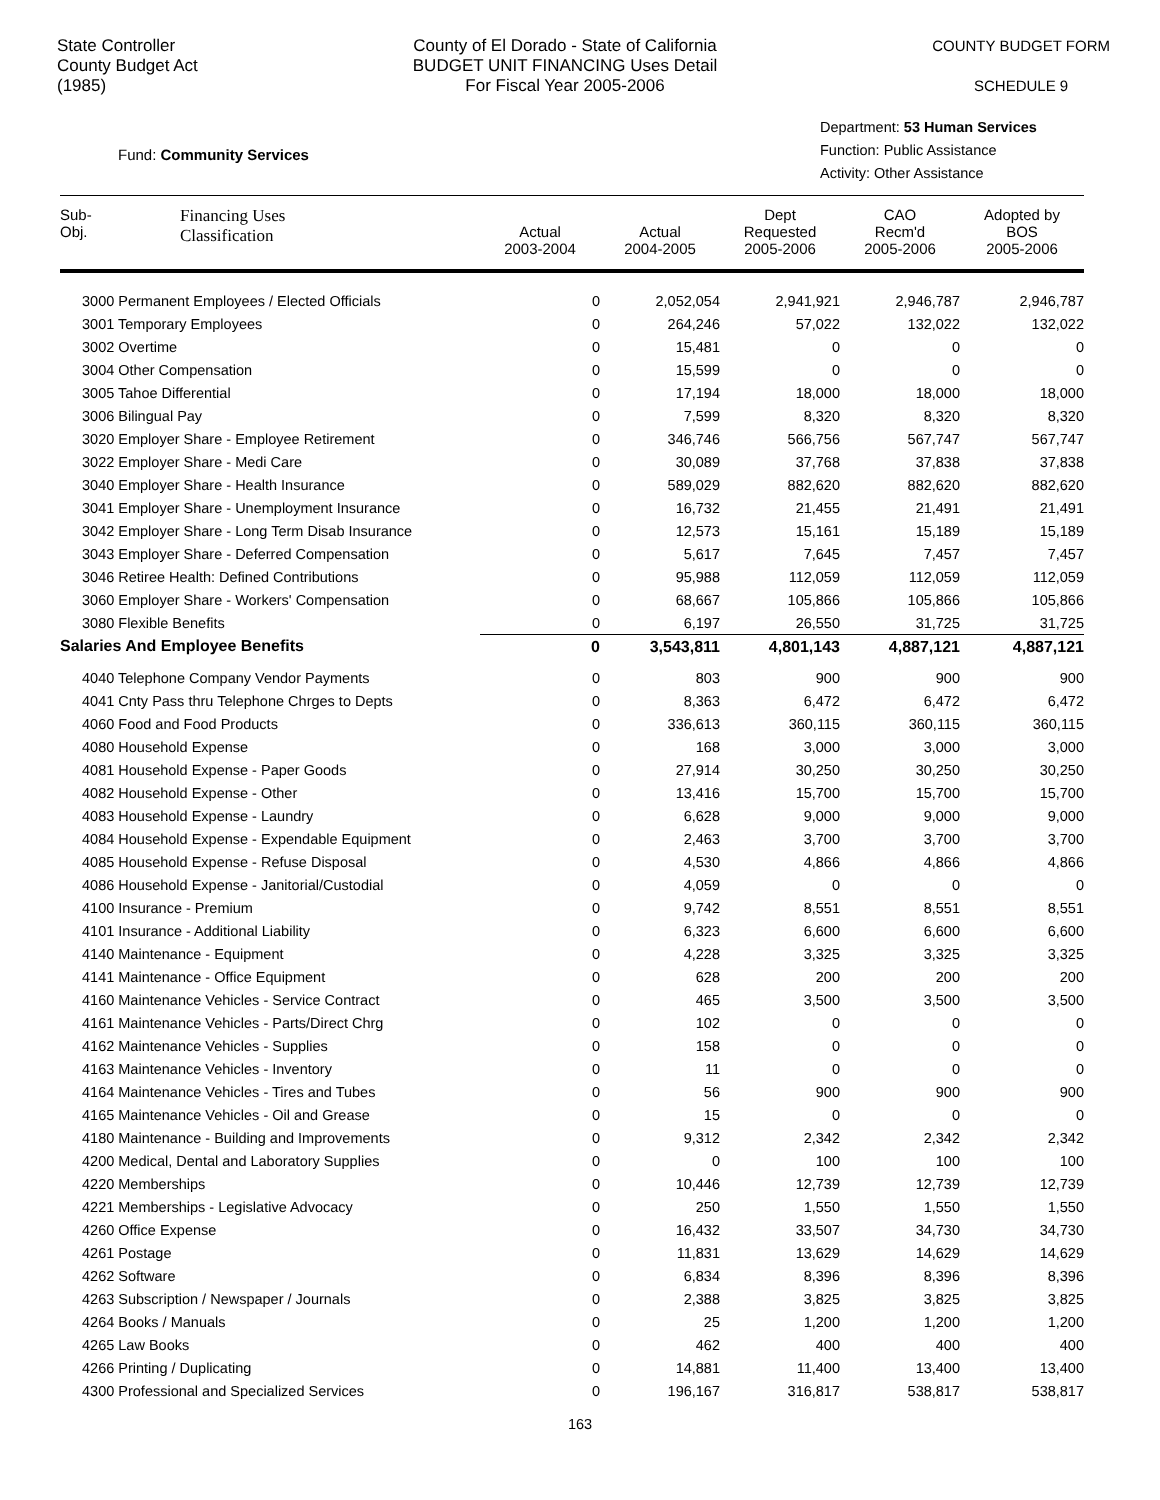State Controller
County Budget Act
(1985)
County of El Dorado - State of California
BUDGET UNIT FINANCING Uses Detail
For Fiscal Year 2005-2006
COUNTY BUDGET FORM
SCHEDULE 9
Fund: Community Services
Department: 53 Human Services
Function: Public Assistance
Activity: Other Assistance
| Sub- Obj. | Financing Uses Classification | Actual 2003-2004 | Actual 2004-2005 | Dept Requested 2005-2006 | CAO Recm'd 2005-2006 | Adopted by BOS 2005-2006 |
| --- | --- | --- | --- | --- | --- | --- |
| 3000 Permanent Employees / Elected Officials | | 0 | 2,052,054 | 2,941,921 | 2,946,787 | 2,946,787 |
| 3001 Temporary Employees | | 0 | 264,246 | 57,022 | 132,022 | 132,022 |
| 3002 Overtime | | 0 | 15,481 | 0 | 0 | 0 |
| 3004 Other Compensation | | 0 | 15,599 | 0 | 0 | 0 |
| 3005 Tahoe Differential | | 0 | 17,194 | 18,000 | 18,000 | 18,000 |
| 3006 Bilingual Pay | | 0 | 7,599 | 8,320 | 8,320 | 8,320 |
| 3020 Employer Share - Employee Retirement | | 0 | 346,746 | 566,756 | 567,747 | 567,747 |
| 3022 Employer Share - Medi Care | | 0 | 30,089 | 37,768 | 37,838 | 37,838 |
| 3040 Employer Share - Health Insurance | | 0 | 589,029 | 882,620 | 882,620 | 882,620 |
| 3041 Employer Share - Unemployment Insurance | | 0 | 16,732 | 21,455 | 21,491 | 21,491 |
| 3042 Employer Share - Long Term Disab Insurance | | 0 | 12,573 | 15,161 | 15,189 | 15,189 |
| 3043 Employer Share - Deferred Compensation | | 0 | 5,617 | 7,645 | 7,457 | 7,457 |
| 3046 Retiree Health: Defined Contributions | | 0 | 95,988 | 112,059 | 112,059 | 112,059 |
| 3060 Employer Share - Workers' Compensation | | 0 | 68,667 | 105,866 | 105,866 | 105,866 |
| 3080 Flexible Benefits | | 0 | 6,197 | 26,550 | 31,725 | 31,725 |
| Salaries And Employee Benefits | | 0 | 3,543,811 | 4,801,143 | 4,887,121 | 4,887,121 |
| 4040 Telephone Company Vendor Payments | | 0 | 803 | 900 | 900 | 900 |
| 4041 Cnty Pass thru Telephone Chrges to Depts | | 0 | 8,363 | 6,472 | 6,472 | 6,472 |
| 4060 Food and Food Products | | 0 | 336,613 | 360,115 | 360,115 | 360,115 |
| 4080 Household Expense | | 0 | 168 | 3,000 | 3,000 | 3,000 |
| 4081 Household Expense - Paper Goods | | 0 | 27,914 | 30,250 | 30,250 | 30,250 |
| 4082 Household Expense - Other | | 0 | 13,416 | 15,700 | 15,700 | 15,700 |
| 4083 Household Expense - Laundry | | 0 | 6,628 | 9,000 | 9,000 | 9,000 |
| 4084 Household Expense - Expendable Equipment | | 0 | 2,463 | 3,700 | 3,700 | 3,700 |
| 4085 Household Expense - Refuse Disposal | | 0 | 4,530 | 4,866 | 4,866 | 4,866 |
| 4086 Household Expense - Janitorial/Custodial | | 0 | 4,059 | 0 | 0 | 0 |
| 4100 Insurance - Premium | | 0 | 9,742 | 8,551 | 8,551 | 8,551 |
| 4101 Insurance - Additional Liability | | 0 | 6,323 | 6,600 | 6,600 | 6,600 |
| 4140 Maintenance - Equipment | | 0 | 4,228 | 3,325 | 3,325 | 3,325 |
| 4141 Maintenance - Office Equipment | | 0 | 628 | 200 | 200 | 200 |
| 4160 Maintenance Vehicles - Service Contract | | 0 | 465 | 3,500 | 3,500 | 3,500 |
| 4161 Maintenance Vehicles - Parts/Direct Chrg | | 0 | 102 | 0 | 0 | 0 |
| 4162 Maintenance Vehicles - Supplies | | 0 | 158 | 0 | 0 | 0 |
| 4163 Maintenance Vehicles - Inventory | | 0 | 11 | 0 | 0 | 0 |
| 4164 Maintenance Vehicles - Tires and Tubes | | 0 | 56 | 900 | 900 | 900 |
| 4165 Maintenance Vehicles - Oil and Grease | | 0 | 15 | 0 | 0 | 0 |
| 4180 Maintenance - Building and Improvements | | 0 | 9,312 | 2,342 | 2,342 | 2,342 |
| 4200 Medical, Dental and Laboratory Supplies | | 0 | 0 | 100 | 100 | 100 |
| 4220 Memberships | | 0 | 10,446 | 12,739 | 12,739 | 12,739 |
| 4221 Memberships - Legislative Advocacy | | 0 | 250 | 1,550 | 1,550 | 1,550 |
| 4260 Office Expense | | 0 | 16,432 | 33,507 | 34,730 | 34,730 |
| 4261 Postage | | 0 | 11,831 | 13,629 | 14,629 | 14,629 |
| 4262 Software | | 0 | 6,834 | 8,396 | 8,396 | 8,396 |
| 4263 Subscription / Newspaper / Journals | | 0 | 2,388 | 3,825 | 3,825 | 3,825 |
| 4264 Books / Manuals | | 0 | 25 | 1,200 | 1,200 | 1,200 |
| 4265 Law Books | | 0 | 462 | 400 | 400 | 400 |
| 4266 Printing / Duplicating | | 0 | 14,881 | 11,400 | 13,400 | 13,400 |
| 4300 Professional and Specialized Services | | 0 | 196,167 | 316,817 | 538,817 | 538,817 |
163